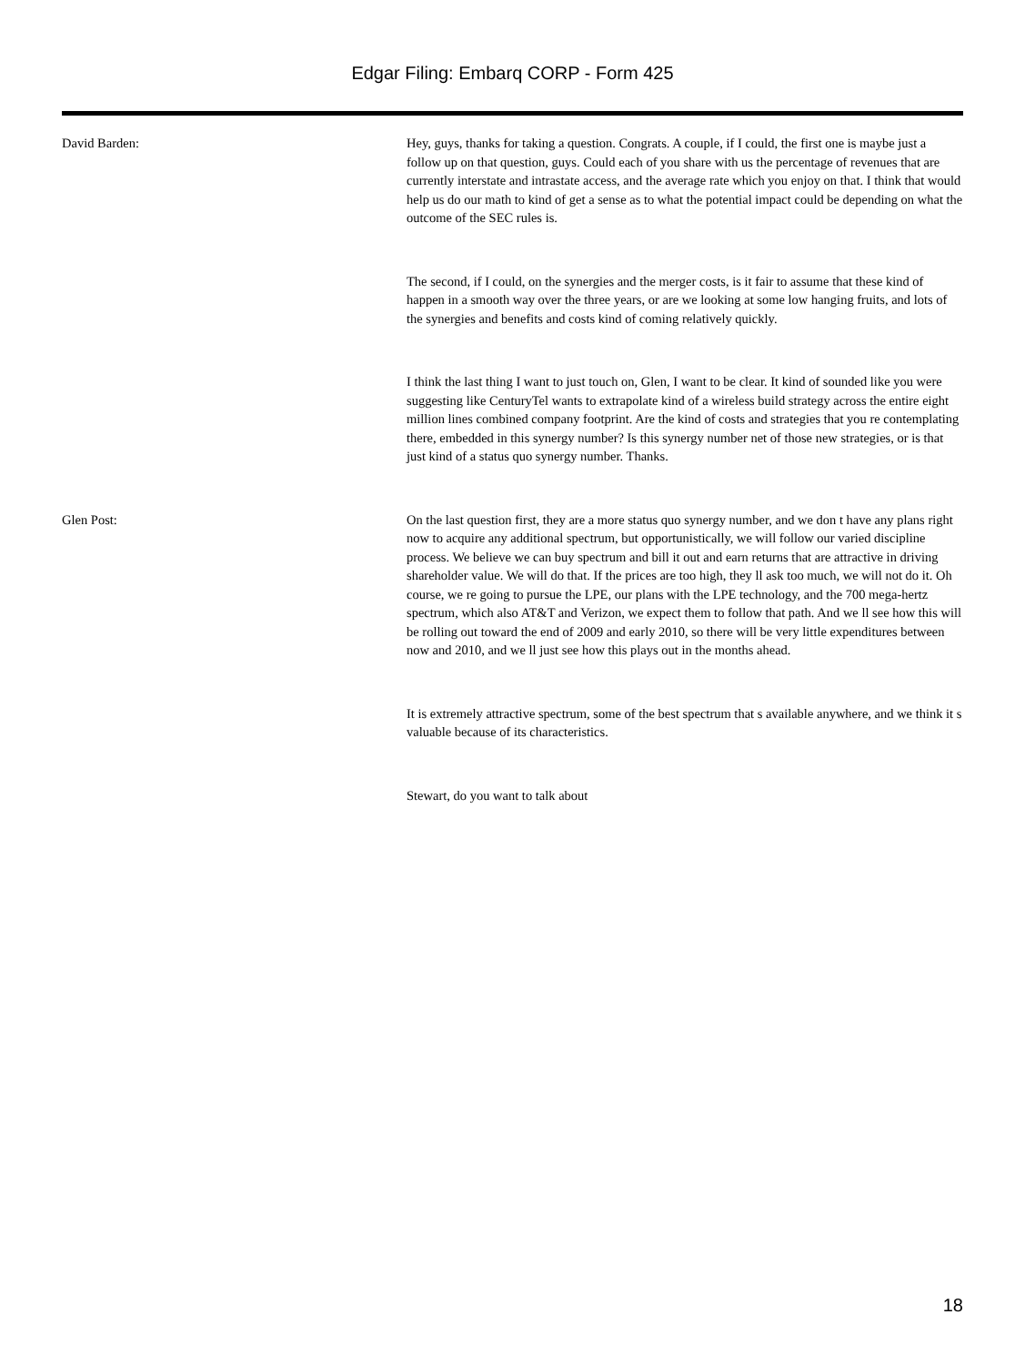Edgar Filing: Embarq CORP - Form 425
David Barden: Hey, guys, thanks for taking a question. Congrats. A couple, if I could, the first one is maybe just a follow up on that question, guys. Could each of you share with us the percentage of revenues that are currently interstate and intrastate access, and the average rate which you enjoy on that. I think that would help us do our math to kind of get a sense as to what the potential impact could be depending on what the outcome of the SEC rules is.
The second, if I could, on the synergies and the merger costs, is it fair to assume that these kind of happen in a smooth way over the three years, or are we looking at some low hanging fruits, and lots of the synergies and benefits and costs kind of coming relatively quickly.
I think the last thing I want to just touch on, Glen, I want to be clear. It kind of sounded like you were suggesting like CenturyTel wants to extrapolate kind of a wireless build strategy across the entire eight million lines combined company footprint. Are the kind of costs and strategies that you re contemplating there, embedded in this synergy number? Is this synergy number net of those new strategies, or is that just kind of a status quo synergy number. Thanks.
Glen Post: On the last question first, they are a more status quo synergy number, and we don t have any plans right now to acquire any additional spectrum, but opportunistically, we will follow our varied discipline process. We believe we can buy spectrum and bill it out and earn returns that are attractive in driving shareholder value. We will do that. If the prices are too high, they ll ask too much, we will not do it. Oh course, we re going to pursue the LPE, our plans with the LPE technology, and the 700 mega-hertz spectrum, which also AT&T and Verizon, we expect them to follow that path. And we ll see how this will be rolling out toward the end of 2009 and early 2010, so there will be very little expenditures between now and 2010, and we ll just see how this plays out in the months ahead.
It is extremely attractive spectrum, some of the best spectrum that s available anywhere, and we think it s valuable because of its characteristics.
Stewart, do you want to talk about
18